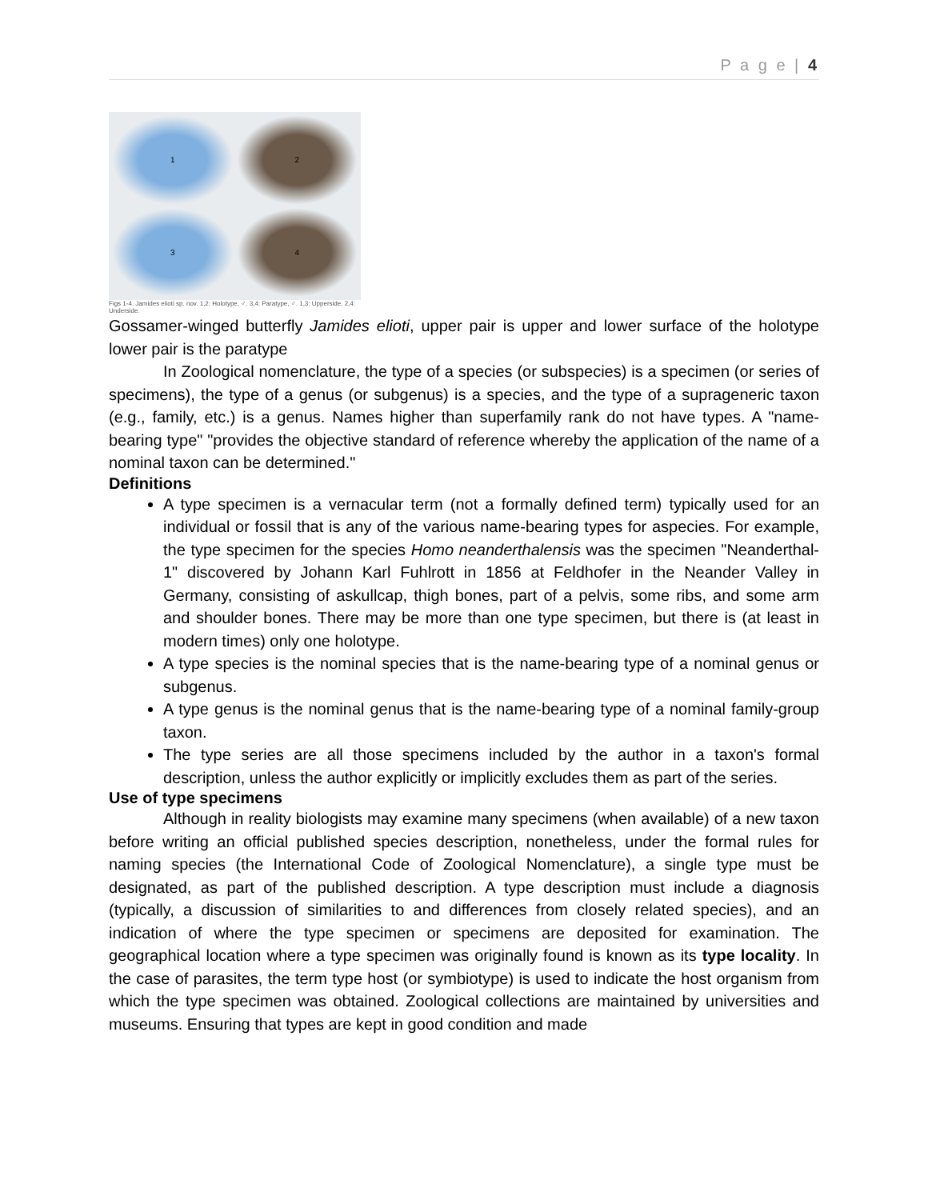P a g e | 4
1
2
3
4
Figs 1-4. Jamides elioti sp. nov. 1,2: Holotype, ♂. 3,4: Paratype, ♂. 1,3: Upperside, 2,4: Underside.
Gossamer-winged butterfly Jamides elioti, upper pair is upper and lower surface of the holotype lower pair is the paratype
In Zoological nomenclature, the type of a species (or subspecies) is a specimen (or series of specimens), the type of a genus (or subgenus) is a species, and the type of a suprageneric taxon (e.g., family, etc.) is a genus. Names higher than superfamily rank do not have types. A "name-bearing type" "provides the objective standard of reference whereby the application of the name of a nominal taxon can be determined."
Definitions
A type specimen is a vernacular term (not a formally defined term) typically used for an individual or fossil that is any of the various name-bearing types for aspecies. For example, the type specimen for the species Homo neanderthalensis was the specimen "Neanderthal-1" discovered by Johann Karl Fuhlrott in 1856 at Feldhofer in the Neander Valley in Germany, consisting of askullcap, thigh bones, part of a pelvis, some ribs, and some arm and shoulder bones. There may be more than one type specimen, but there is (at least in modern times) only one holotype.
A type species is the nominal species that is the name-bearing type of a nominal genus or subgenus.
A type genus is the nominal genus that is the name-bearing type of a nominal family-group taxon.
The type series are all those specimens included by the author in a taxon's formal description, unless the author explicitly or implicitly excludes them as part of the series.
Use of type specimens
Although in reality biologists may examine many specimens (when available) of a new taxon before writing an official published species description, nonetheless, under the formal rules for naming species (the International Code of Zoological Nomenclature), a single type must be designated, as part of the published description. A type description must include a diagnosis (typically, a discussion of similarities to and differences from closely related species), and an indication of where the type specimen or specimens are deposited for examination. The geographical location where a type specimen was originally found is known as its type locality. In the case of parasites, the term type host (or symbiotype) is used to indicate the host organism from which the type specimen was obtained. Zoological collections are maintained by universities and museums. Ensuring that types are kept in good condition and made